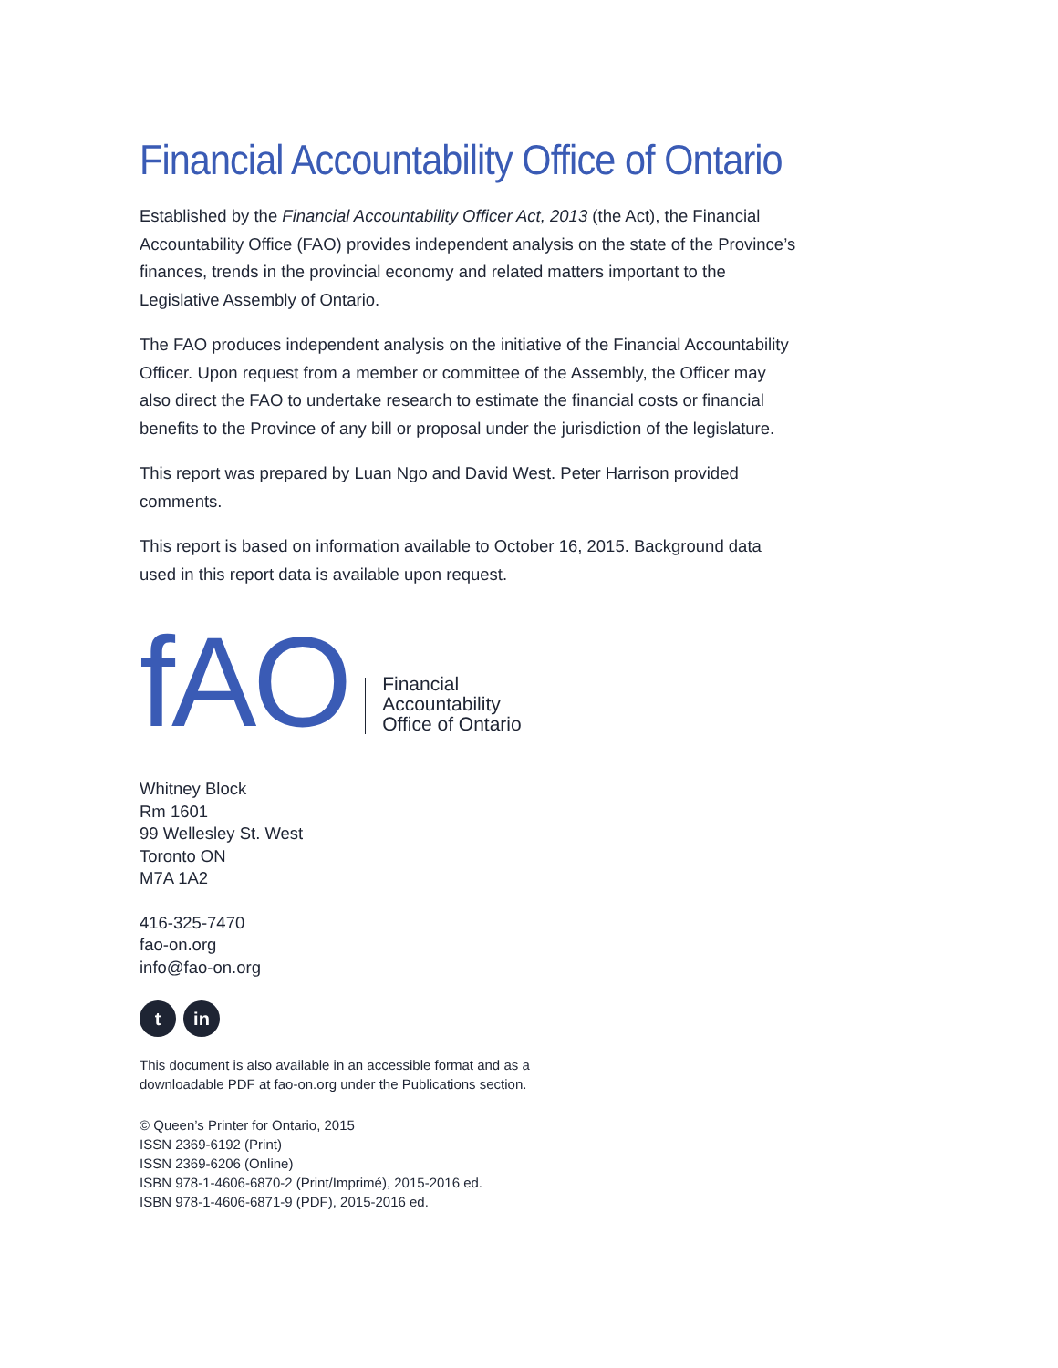Financial Accountability Office of Ontario
Established by the Financial Accountability Officer Act, 2013 (the Act), the Financial Accountability Office (FAO) provides independent analysis on the state of the Province’s finances, trends in the provincial economy and related matters important to the Legislative Assembly of Ontario.
The FAO produces independent analysis on the initiative of the Financial Accountability Officer. Upon request from a member or committee of the Assembly, the Officer may also direct the FAO to undertake research to estimate the financial costs or financial benefits to the Province of any bill or proposal under the jurisdiction of the legislature.
This report was prepared by Luan Ngo and David West. Peter Harrison provided comments.
This report is based on information available to October 16, 2015. Background data used in this report data is available upon request.
fAO
Financial
Accountability
Office of Ontario
Whitney Block
Rm 1601
99 Wellesley St. West
Toronto ON
M7A 1A2
416-325-7470
fao-on.org
info@fao-on.org
t in
This document is also available in an accessible format and as a
downloadable PDF at fao-on.org under the Publications section.
© Queen’s Printer for Ontario, 2015
ISSN 2369-6192 (Print)
ISSN 2369-6206 (Online)
ISBN 978-1-4606-6870-2 (Print/Imprimé), 2015-2016 ed.
ISBN 978-1-4606-6871-9 (PDF), 2015-2016 ed.